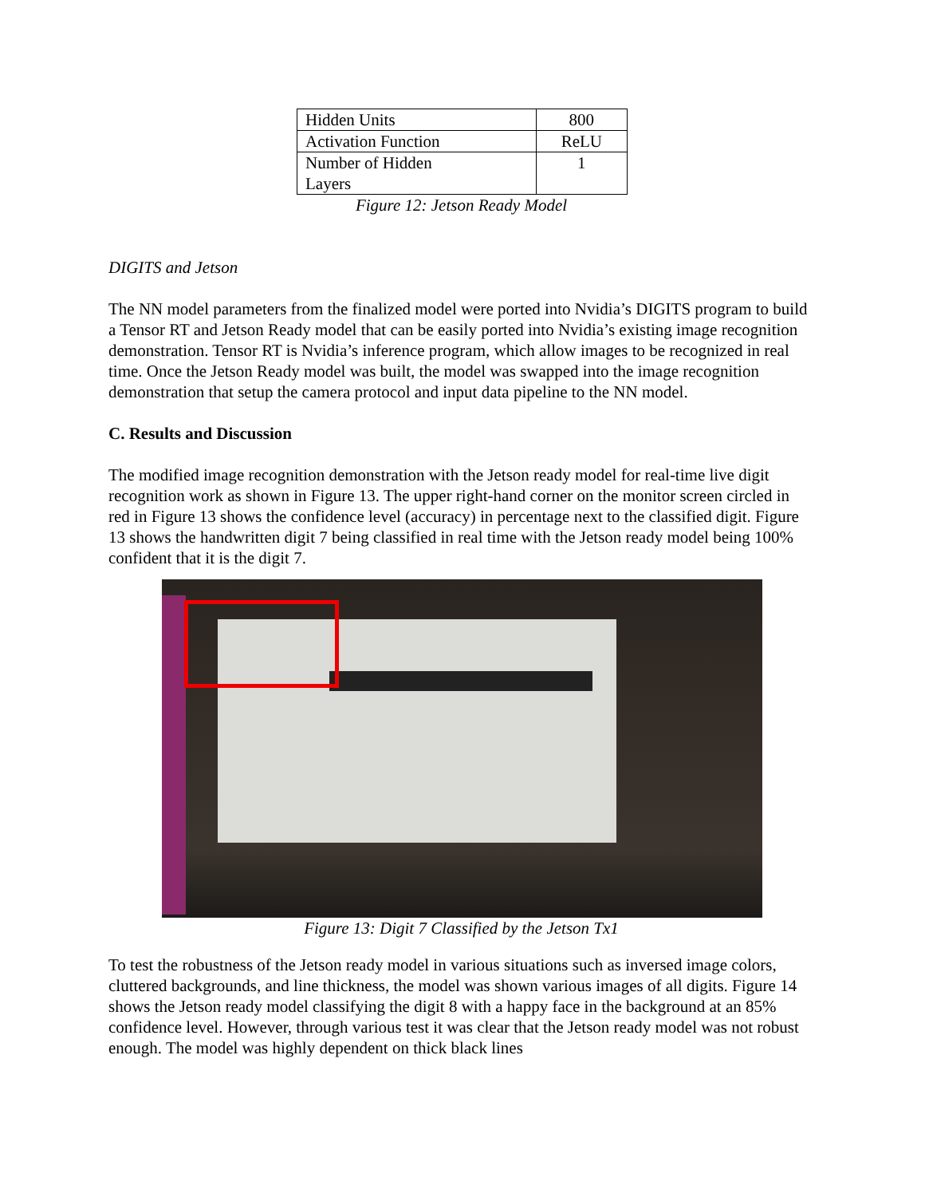| Hidden Units | 800 |
| Activation Function | ReLU |
| Number of Hidden Layers | 1 |
Figure 12: Jetson Ready Model
DIGITS and Jetson
The NN model parameters from the finalized model were ported into Nvidia’s DIGITS program to build a Tensor RT and Jetson Ready model that can be easily ported into Nvidia’s existing image recognition demonstration. Tensor RT is Nvidia’s inference program, which allow images to be recognized in real time. Once the Jetson Ready model was built, the model was swapped into the image recognition demonstration that setup the camera protocol and input data pipeline to the NN model.
C. Results and Discussion
The modified image recognition demonstration with the Jetson ready model for real-time live digit recognition work as shown in Figure 13. The upper right-hand corner on the monitor screen circled in red in Figure 13 shows the confidence level (accuracy) in percentage next to the classified digit. Figure 13 shows the handwritten digit 7 being classified in real time with the Jetson ready model being 100% confident that it is the digit 7.
Figure 13: Digit 7 Classified by the Jetson Tx1
To test the robustness of the Jetson ready model in various situations such as inversed image colors, cluttered backgrounds, and line thickness, the model was shown various images of all digits. Figure 14 shows the Jetson ready model classifying the digit 8 with a happy face in the background at an 85% confidence level. However, through various test it was clear that the Jetson ready model was not robust enough. The model was highly dependent on thick black lines